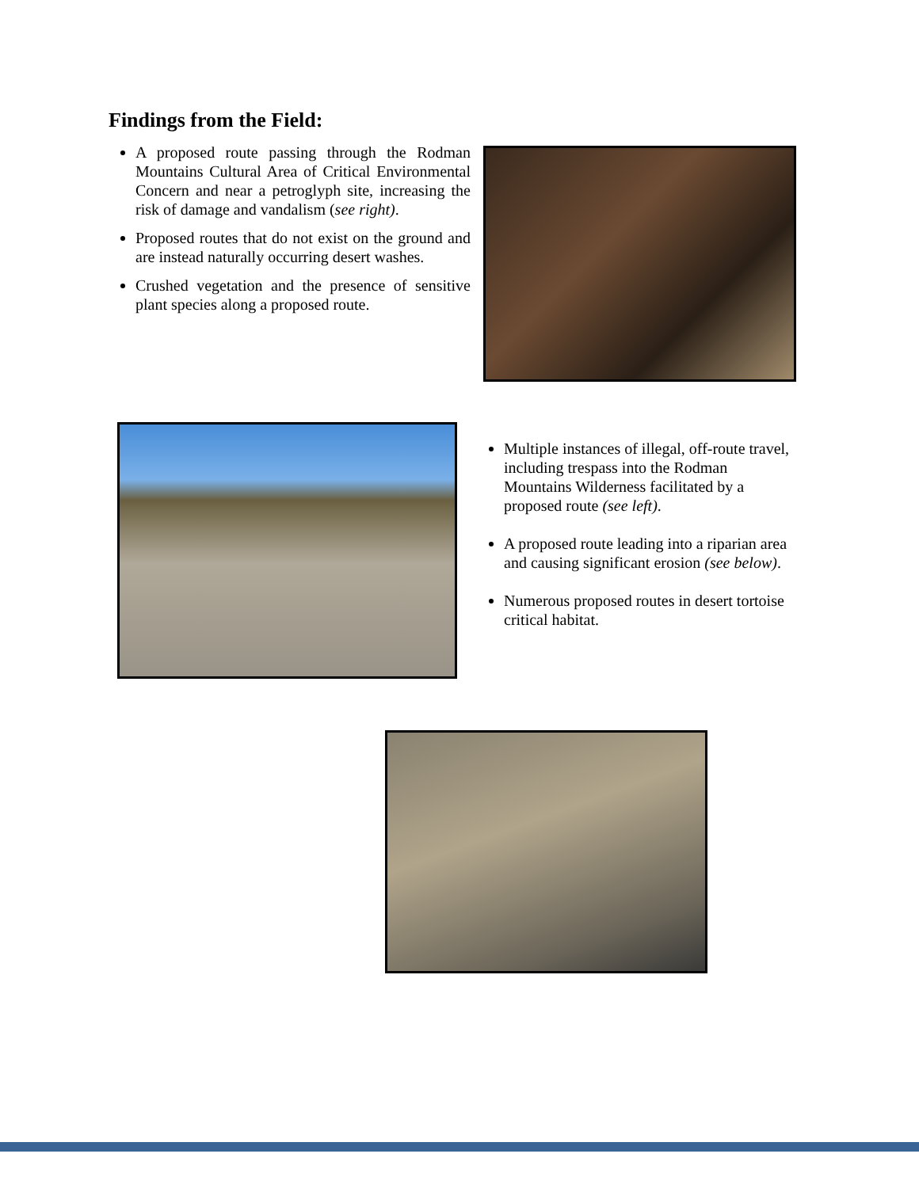Findings from the Field:
A proposed route passing through the Rodman Mountains Cultural Area of Critical Environmental Concern and near a petroglyph site, increasing the risk of damage and vandalism (see right).
Proposed routes that do not exist on the ground and are instead naturally occurring desert washes.
Crushed vegetation and the presence of sensitive plant species along a proposed route.
Multiple instances of illegal, off-route travel, including trespass into the Rodman Mountains Wilderness facilitated by a proposed route (see left).
A proposed route leading into a riparian area and causing significant erosion (see below).
Numerous proposed routes in desert tortoise critical habitat.